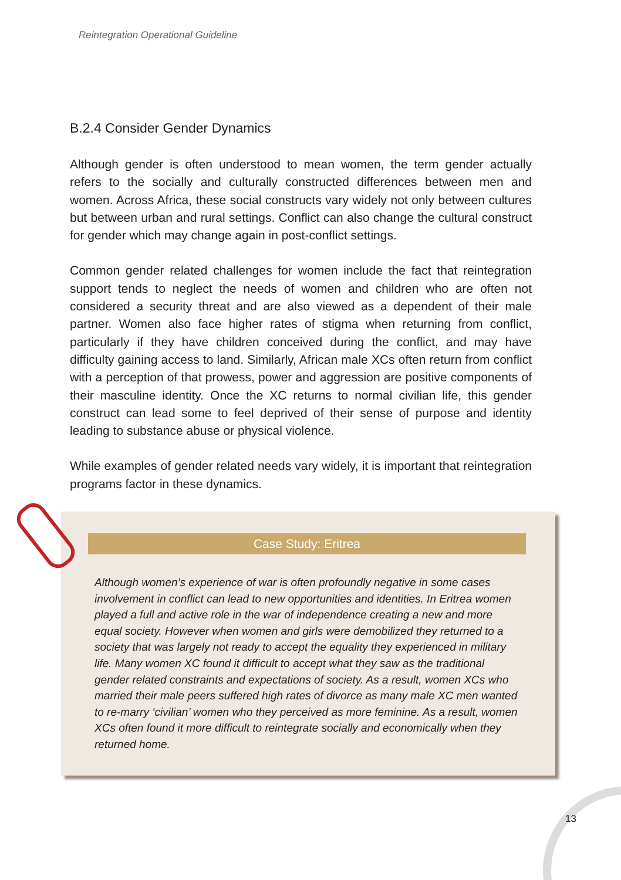Reintegration Operational Guideline
B.2.4 Consider Gender Dynamics
Although gender is often understood to mean women, the term gender actually refers to the socially and culturally constructed differences between men and women. Across Africa, these social constructs vary widely not only between cultures but between urban and rural settings. Conflict can also change the cultural construct for gender which may change again in post-conflict settings.
Common gender related challenges for women include the fact that reintegration support tends to neglect the needs of women and children who are often not considered a security threat and are also viewed as a dependent of their male partner. Women also face higher rates of stigma when returning from conflict, particularly if they have children conceived during the conflict, and may have difficulty gaining access to land. Similarly, African male XCs often return from conflict with a perception of that prowess, power and aggression are positive components of their masculine identity. Once the XC returns to normal civilian life, this gender construct can lead some to feel deprived of their sense of purpose and identity leading to substance abuse or physical violence.
While examples of gender related needs vary widely, it is important that reintegration programs factor in these dynamics.
Case Study: Eritrea
Although women’s experience of war is often profoundly negative in some cases involvement in conflict can lead to new opportunities and identities. In Eritrea women played a full and active role in the war of independence creating a new and more equal society. However when women and girls were demobilized they returned to a society that was largely not ready to accept the equality they experienced in military life. Many women XC found it difficult to accept what they saw as the traditional gender related constraints and expectations of society. As a result, women XCs who married their male peers suffered high rates of divorce as many male XC men wanted to re-marry ‘civilian’ women who they perceived as more feminine. As a result, women XCs often found it more difficult to reintegrate socially and economically when they returned home.
13